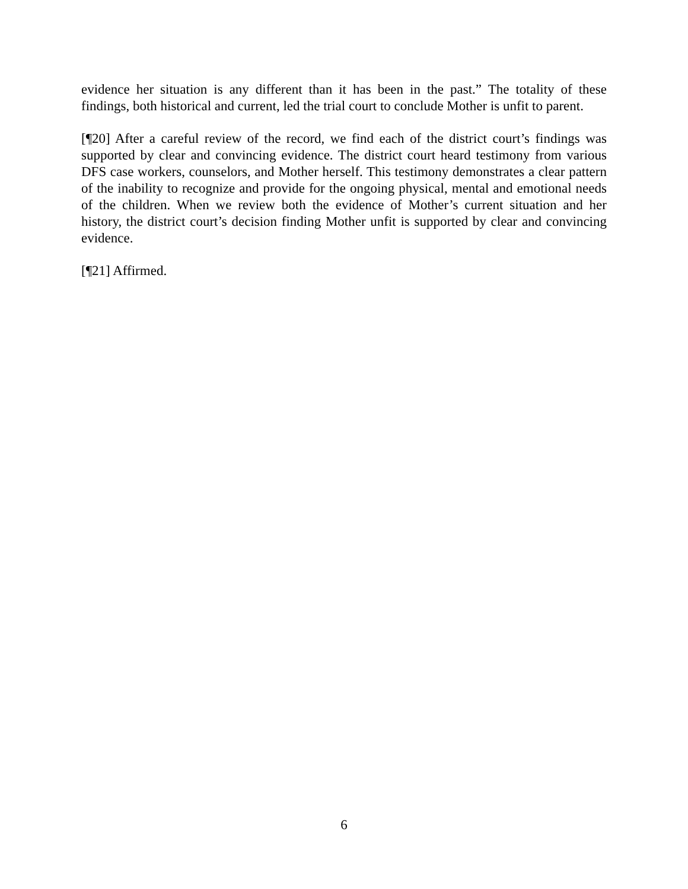evidence her situation is any different than it has been in the past.” The totality of these findings, both historical and current, led the trial court to conclude Mother is unfit to parent.
[¶20] After a careful review of the record, we find each of the district court’s findings was supported by clear and convincing evidence. The district court heard testimony from various DFS case workers, counselors, and Mother herself. This testimony demonstrates a clear pattern of the inability to recognize and provide for the ongoing physical, mental and emotional needs of the children. When we review both the evidence of Mother’s current situation and her history, the district court’s decision finding Mother unfit is supported by clear and convincing evidence.
[¶21] Affirmed.
6